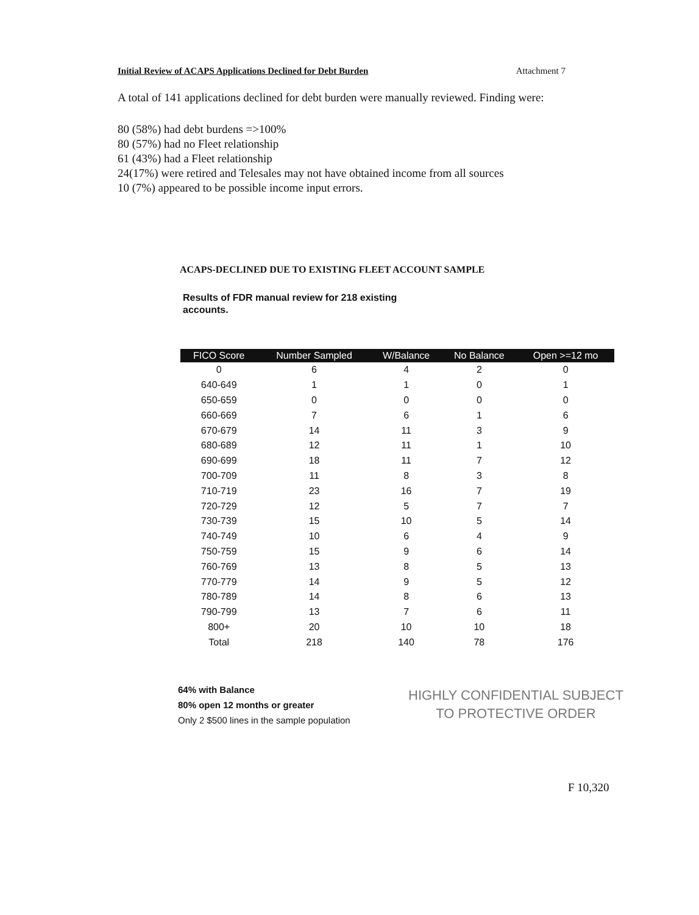Initial Review of ACAPS Applications Declined for Debt Burden Attachment 7
A total of 141 applications declined for debt burden were manually reviewed. Finding were:
80 (58%) had debt burdens =>100%
80 (57%) had no Fleet relationship
61 (43%) had a Fleet relationship
24(17%) were retired and Telesales may not have obtained income from all sources
10 (7%) appeared to be possible income input errors.
ACAPS-DECLINED DUE TO EXISTING FLEET ACCOUNT SAMPLE
Results of FDR manual review for 218 existing accounts.
| FICO Score | Number Sampled | W/Balance | No Balance | Open >=12 mo |
| --- | --- | --- | --- | --- |
| 0 | 6 | 4 | 2 | 0 |
| 640-649 | 1 | 1 | 0 | 1 |
| 650-659 | 0 | 0 | 0 | 0 |
| 660-669 | 7 | 6 | 1 | 6 |
| 670-679 | 14 | 11 | 3 | 9 |
| 680-689 | 12 | 11 | 1 | 10 |
| 690-699 | 18 | 11 | 7 | 12 |
| 700-709 | 11 | 8 | 3 | 8 |
| 710-719 | 23 | 16 | 7 | 19 |
| 720-729 | 12 | 5 | 7 | 7 |
| 730-739 | 15 | 10 | 5 | 14 |
| 740-749 | 10 | 6 | 4 | 9 |
| 750-759 | 15 | 9 | 6 | 14 |
| 760-769 | 13 | 8 | 5 | 13 |
| 770-779 | 14 | 9 | 5 | 12 |
| 780-789 | 14 | 8 | 6 | 13 |
| 790-799 | 13 | 7 | 6 | 11 |
| 800+ | 20 | 10 | 10 | 18 |
| Total | 218 | 140 | 78 | 176 |
64% with Balance
80% open 12 months or greater
Only 2 $500 lines in the sample population
HIGHLY CONFIDENTIAL SUBJECT
TO PROTECTIVE ORDER
F 10,320